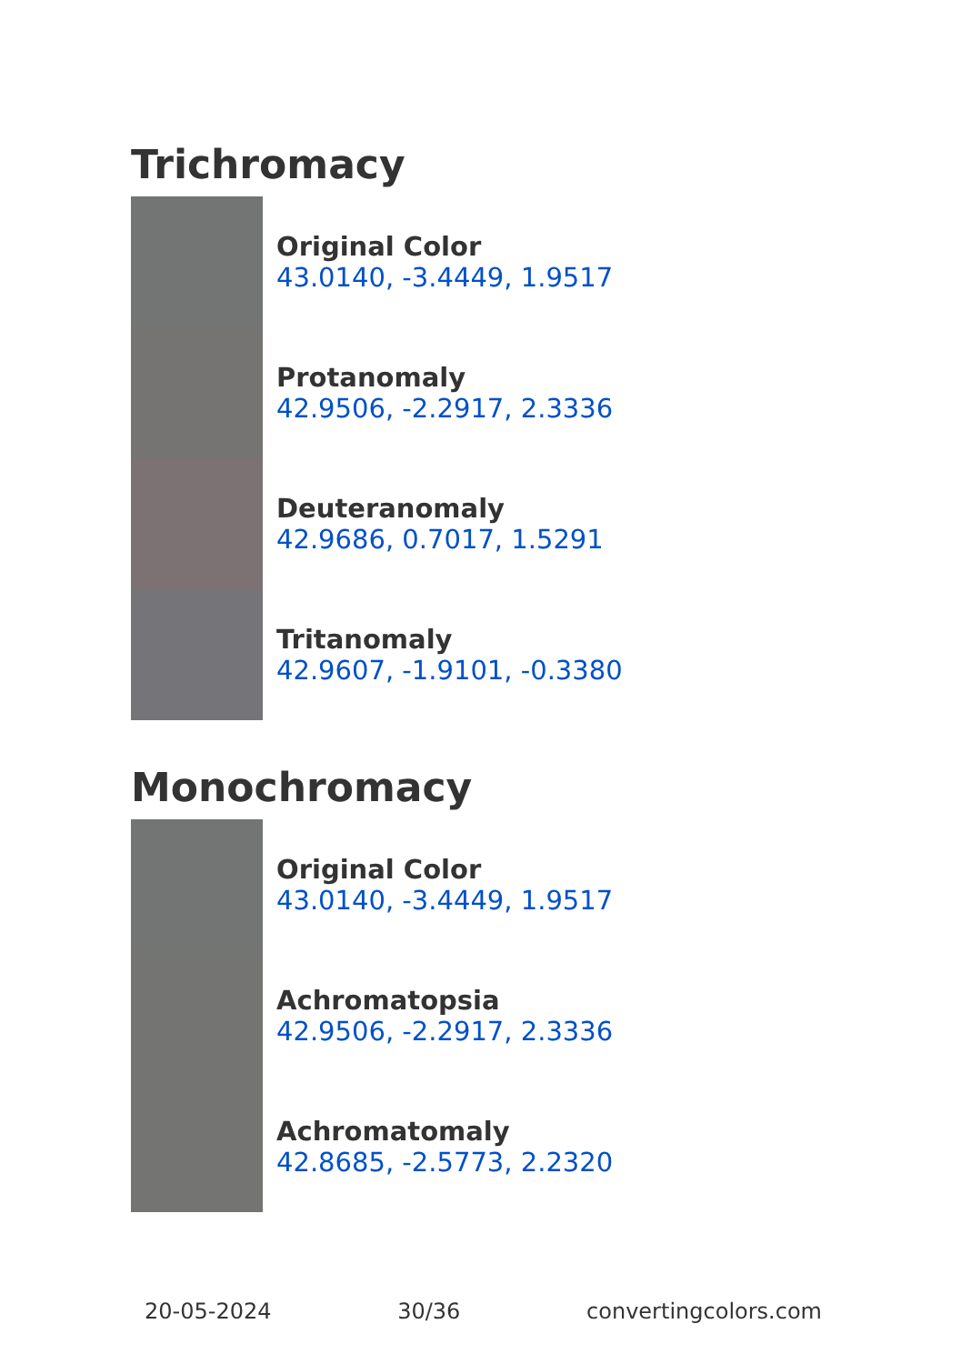Trichromacy
Original Color
43.0140, -3.4449, 1.9517
Protanomaly
42.9506, -2.2917, 2.3336
Deuteranomaly
42.9686, 0.7017, 1.5291
Tritanomaly
42.9607, -1.9101, -0.3380
Monochromacy
Original Color
43.0140, -3.4449, 1.9517
Achromatopsia
42.9506, -2.2917, 2.3336
Achromatomaly
42.8685, -2.5773, 2.2320
20-05-2024 30/36 convertingcolors.com